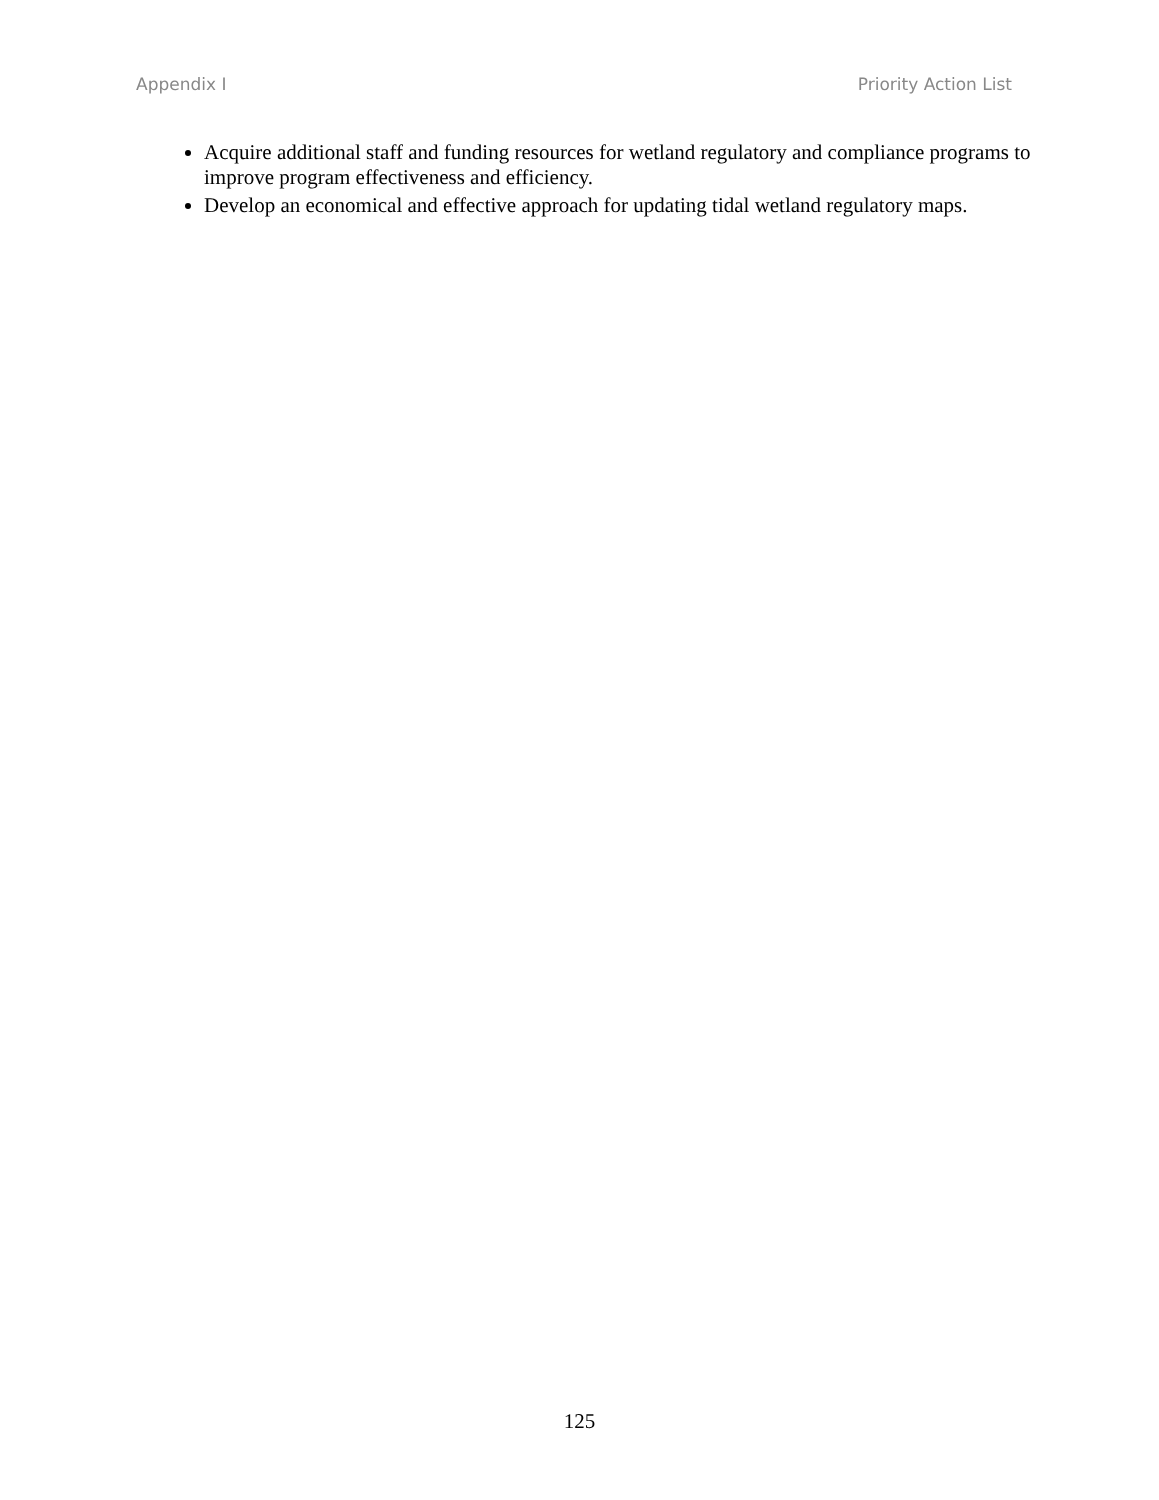Appendix I Priority Action List
Acquire additional staff and funding resources for wetland regulatory and compliance programs to improve program effectiveness and efficiency.
Develop an economical and effective approach for updating tidal wetland regulatory maps.
125